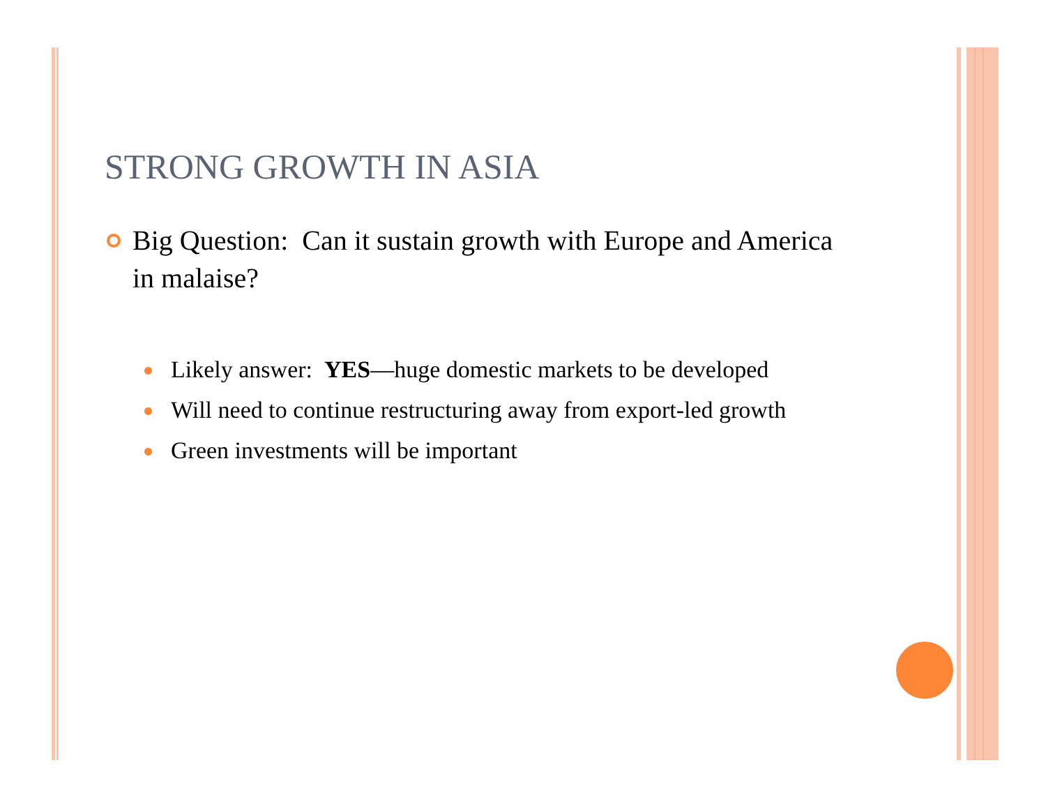STRONG GROWTH IN ASIA
Big Question: Can it sustain growth with Europe and America in malaise?
Likely answer: YES—huge domestic markets to be developed
Will need to continue restructuring away from export-led growth
Green investments will be important